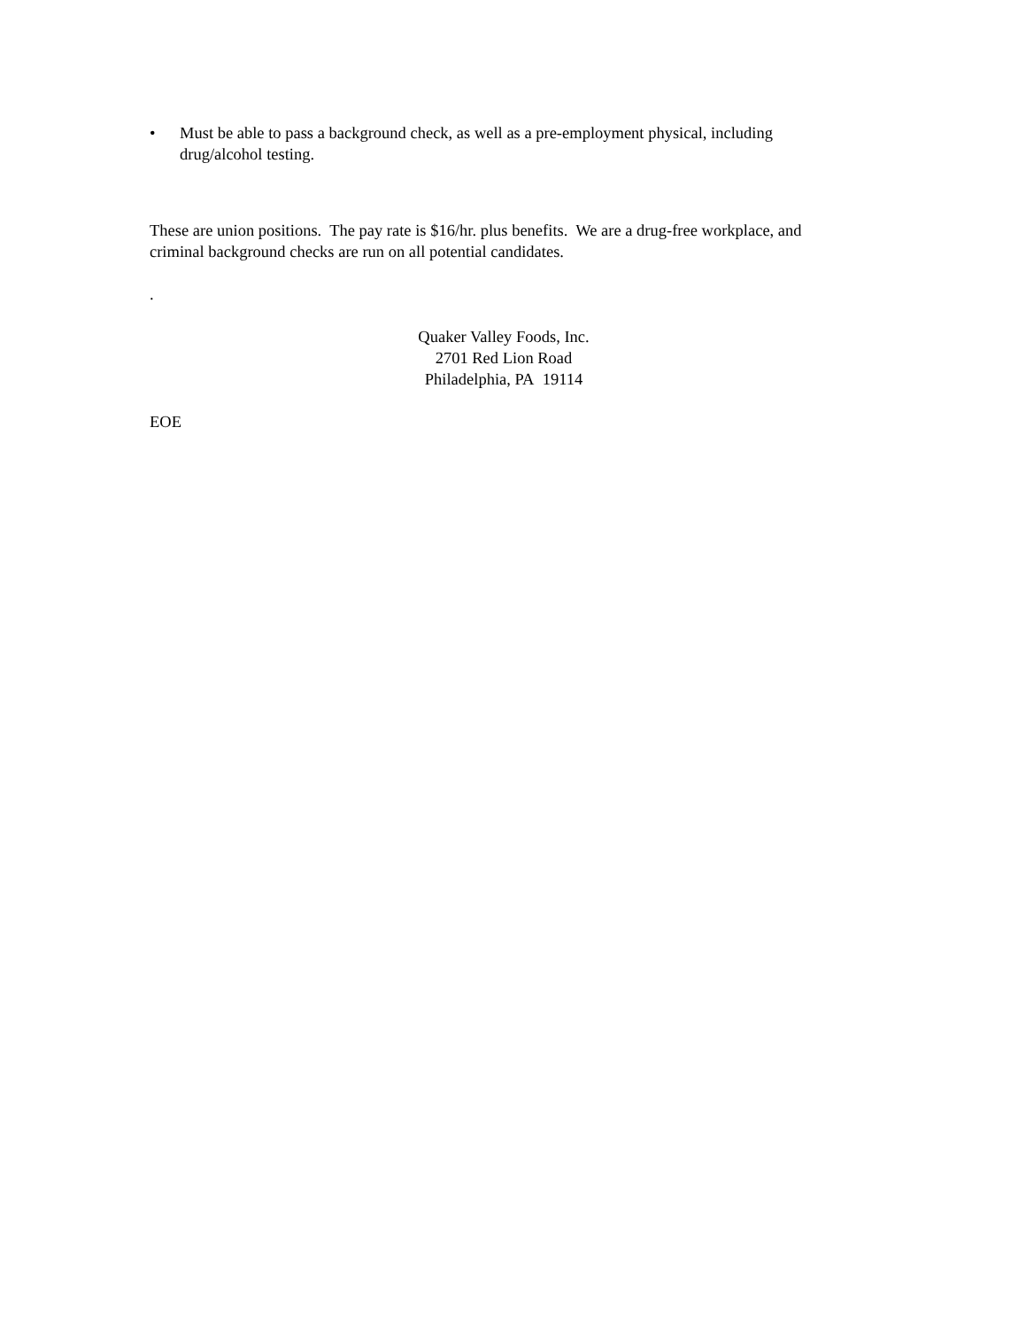• Must be able to pass a background check, as well as a pre-employment physical, including drug/alcohol testing.
These are union positions. The pay rate is $16/hr. plus benefits. We are a drug-free workplace, and criminal background checks are run on all potential candidates.
.
Quaker Valley Foods, Inc.
2701 Red Lion Road
Philadelphia, PA 19114
EOE